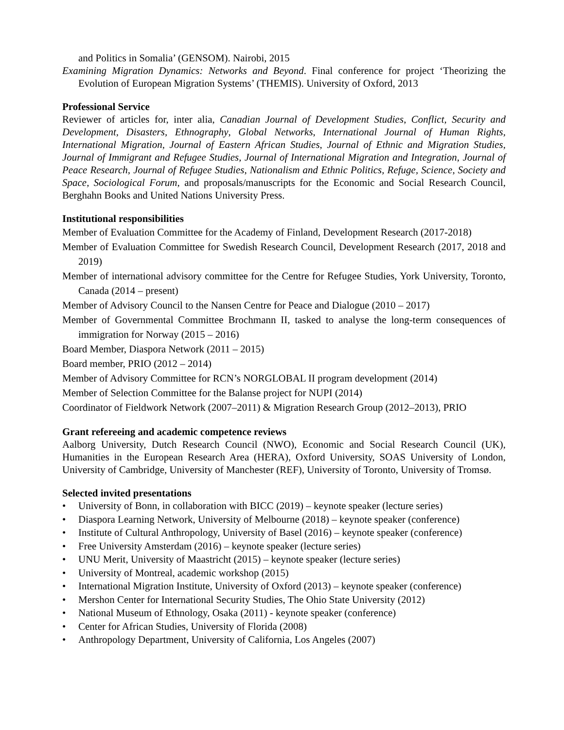and Politics in Somalia’ (GENSOM). Nairobi, 2015
Examining Migration Dynamics: Networks and Beyond. Final conference for project ‘Theorizing the Evolution of European Migration Systems’ (THEMIS). University of Oxford, 2013
Professional Service
Reviewer of articles for, inter alia, Canadian Journal of Development Studies, Conflict, Security and Development, Disasters, Ethnography, Global Networks, International Journal of Human Rights, International Migration, Journal of Eastern African Studies, Journal of Ethnic and Migration Studies, Journal of Immigrant and Refugee Studies, Journal of International Migration and Integration, Journal of Peace Research, Journal of Refugee Studies, Nationalism and Ethnic Politics, Refuge, Science, Society and Space, Sociological Forum, and proposals/manuscripts for the Economic and Social Research Council, Berghahn Books and United Nations University Press.
Institutional responsibilities
Member of Evaluation Committee for the Academy of Finland, Development Research (2017-2018)
Member of Evaluation Committee for Swedish Research Council, Development Research (2017, 2018 and 2019)
Member of international advisory committee for the Centre for Refugee Studies, York University, Toronto, Canada (2014 – present)
Member of Advisory Council to the Nansen Centre for Peace and Dialogue (2010 – 2017)
Member of Governmental Committee Brochmann II, tasked to analyse the long-term consequences of immigration for Norway (2015 – 2016)
Board Member, Diaspora Network (2011 – 2015)
Board member, PRIO (2012 – 2014)
Member of Advisory Committee for RCN’s NORGLOBAL II program development (2014)
Member of Selection Committee for the Balanse project for NUPI (2014)
Coordinator of Fieldwork Network (2007–2011) & Migration Research Group (2012–2013), PRIO
Grant refereeing and academic competence reviews
Aalborg University, Dutch Research Council (NWO), Economic and Social Research Council (UK), Humanities in the European Research Area (HERA), Oxford University, SOAS University of London, University of Cambridge, University of Manchester (REF), University of Toronto, University of Tromsø.
Selected invited presentations
• University of Bonn, in collaboration with BICC (2019) – keynote speaker (lecture series)
• Diaspora Learning Network, University of Melbourne (2018) – keynote speaker (conference)
• Institute of Cultural Anthropology, University of Basel (2016) – keynote speaker (conference)
• Free University Amsterdam (2016) – keynote speaker (lecture series)
• UNU Merit, University of Maastricht (2015) – keynote speaker (lecture series)
• University of Montreal, academic workshop (2015)
• International Migration Institute, University of Oxford (2013) – keynote speaker (conference)
• Mershon Center for International Security Studies, The Ohio State University (2012)
• National Museum of Ethnology, Osaka (2011) - keynote speaker (conference)
• Center for African Studies, University of Florida (2008)
• Anthropology Department, University of California, Los Angeles (2007)